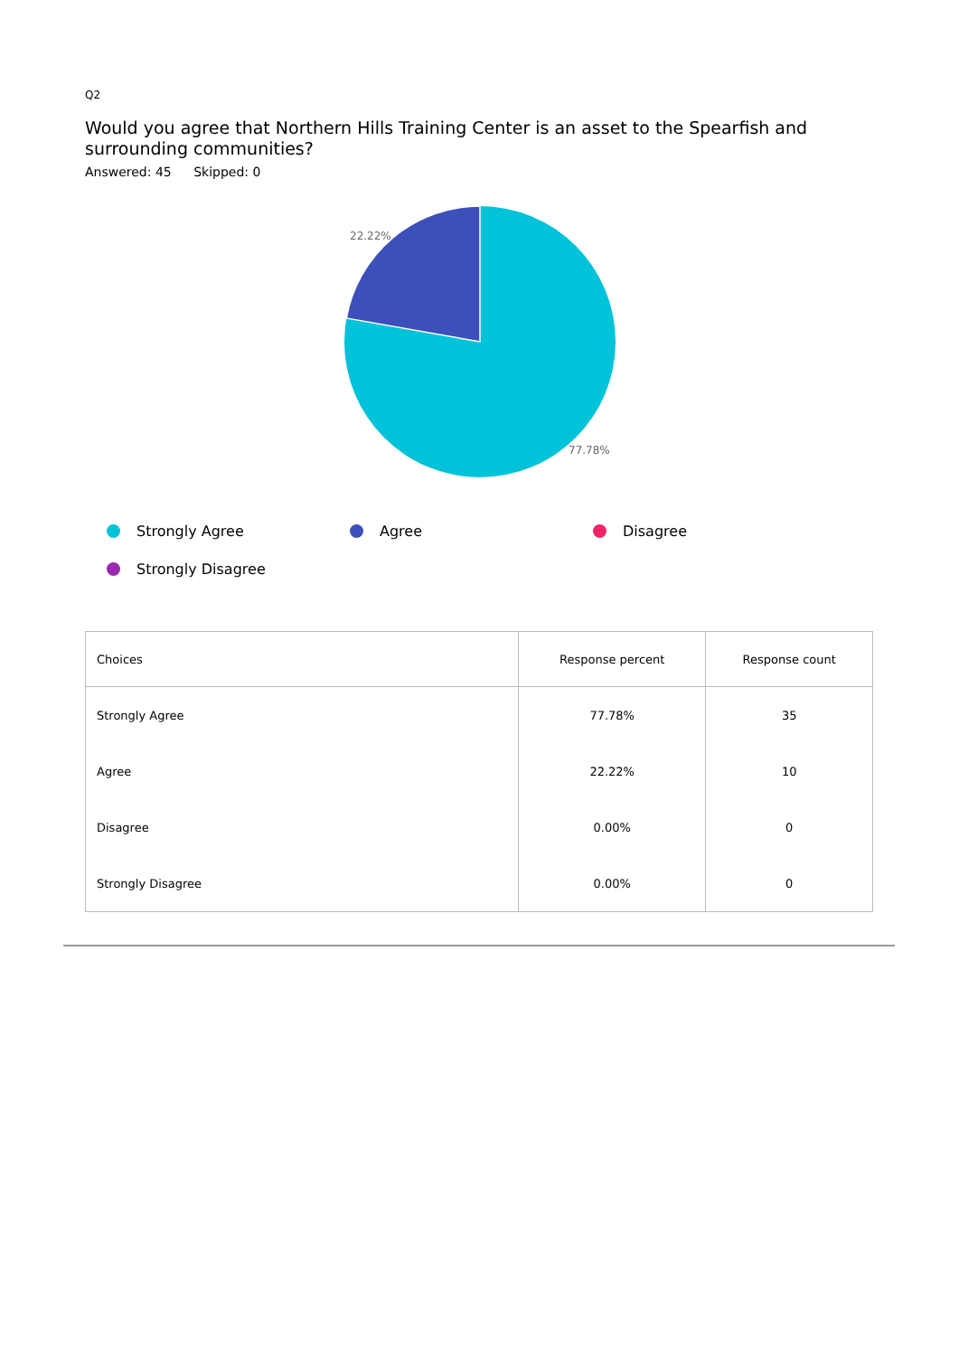Q2
Would you agree that Northern Hills Training Center is an asset to the Spearfish and surrounding communities?
Answered: 45 Skipped: 0
22.22%
77.78%
Strongly Agree
Agree
Disagree
Strongly Disagree
| Choices | Response percent | Response count |
| --- | --- | --- |
| Strongly Agree | 77.78% | 35 |
| Agree | 22.22% | 10 |
| Disagree | 0.00% | 0 |
| Strongly Disagree | 0.00% | 0 |